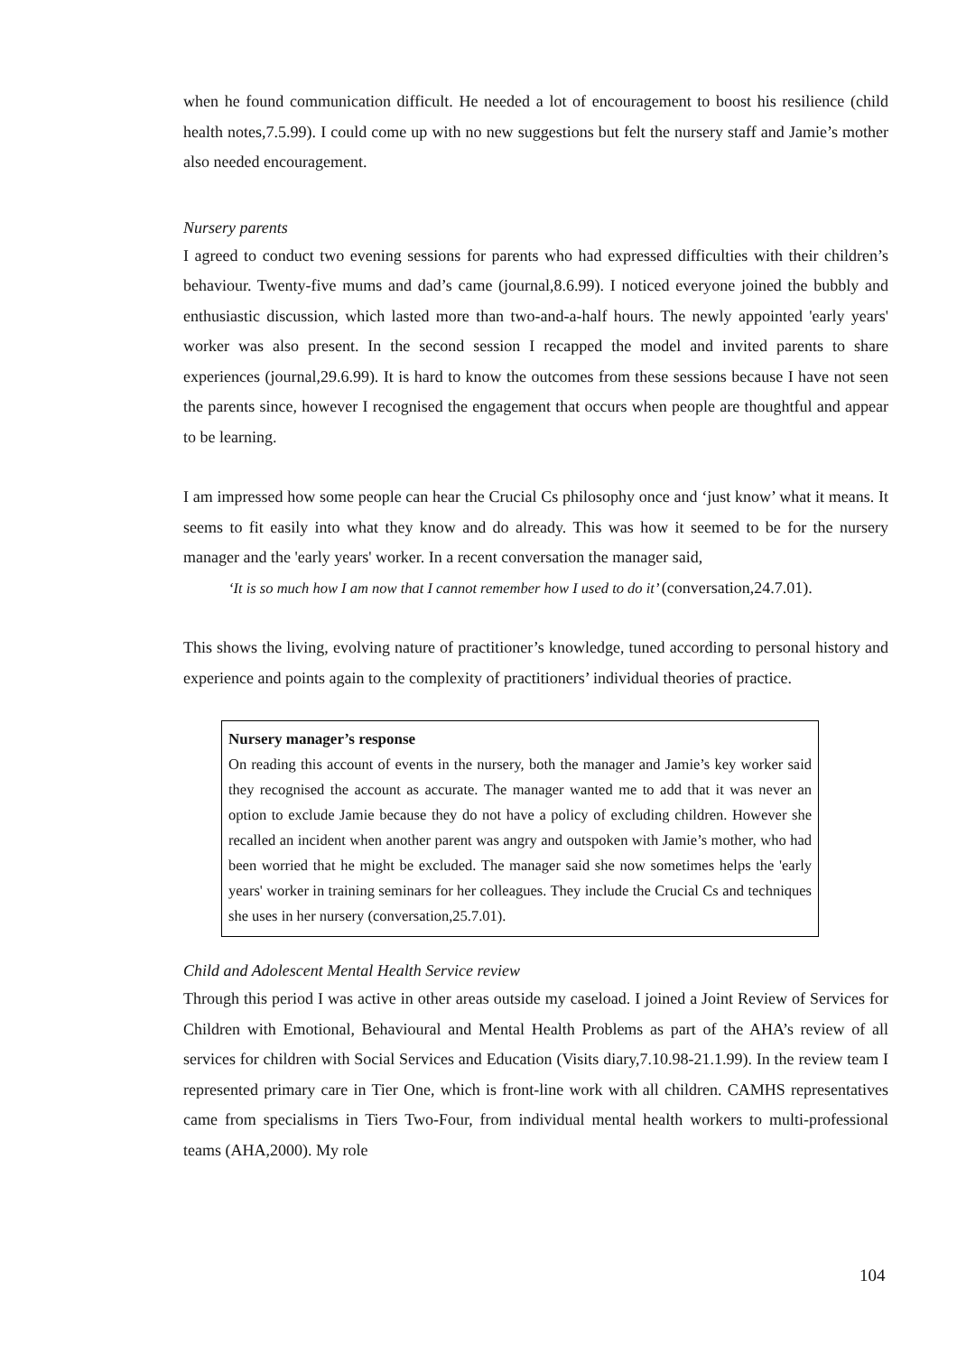when he found communication difficult. He needed a lot of encouragement to boost his resilience (child health notes,7.5.99). I could come up with no new suggestions but felt the nursery staff and Jamie’s mother also needed encouragement.
Nursery parents
I agreed to conduct two evening sessions for parents who had expressed difficulties with their children’s behaviour. Twenty-five mums and dad’s came (journal,8.6.99). I noticed everyone joined the bubbly and enthusiastic discussion, which lasted more than two-and-a-half hours. The newly appointed 'early years' worker was also present. In the second session I recapped the model and invited parents to share experiences (journal,29.6.99). It is hard to know the outcomes from these sessions because I have not seen the parents since, however I recognised the engagement that occurs when people are thoughtful and appear to be learning.
I am impressed how some people can hear the Crucial Cs philosophy once and ‘just know’ what it means. It seems to fit easily into what they know and do already. This was how it seemed to be for the nursery manager and the 'early years' worker. In a recent conversation the manager said,
‘It is so much how I am now that I cannot remember how I used to do it’ (conversation,24.7.01).
This shows the living, evolving nature of practitioner’s knowledge, tuned according to personal history and experience and points again to the complexity of practitioners’ individual theories of practice.
Nursery manager’s response
On reading this account of events in the nursery, both the manager and Jamie’s key worker said they recognised the account as accurate. The manager wanted me to add that it was never an option to exclude Jamie because they do not have a policy of excluding children. However she recalled an incident when another parent was angry and outspoken with Jamie’s mother, who had been worried that he might be excluded. The manager said she now sometimes helps the 'early years' worker in training seminars for her colleagues. They include the Crucial Cs and techniques she uses in her nursery (conversation,25.7.01).
Child and Adolescent Mental Health Service review
Through this period I was active in other areas outside my caseload. I joined a Joint Review of Services for Children with Emotional, Behavioural and Mental Health Problems as part of the AHA’s review of all services for children with Social Services and Education (Visits diary,7.10.98-21.1.99). In the review team I represented primary care in Tier One, which is front-line work with all children. CAMHS representatives came from specialisms in Tiers Two-Four, from individual mental health workers to multi-professional teams (AHA,2000). My role
104